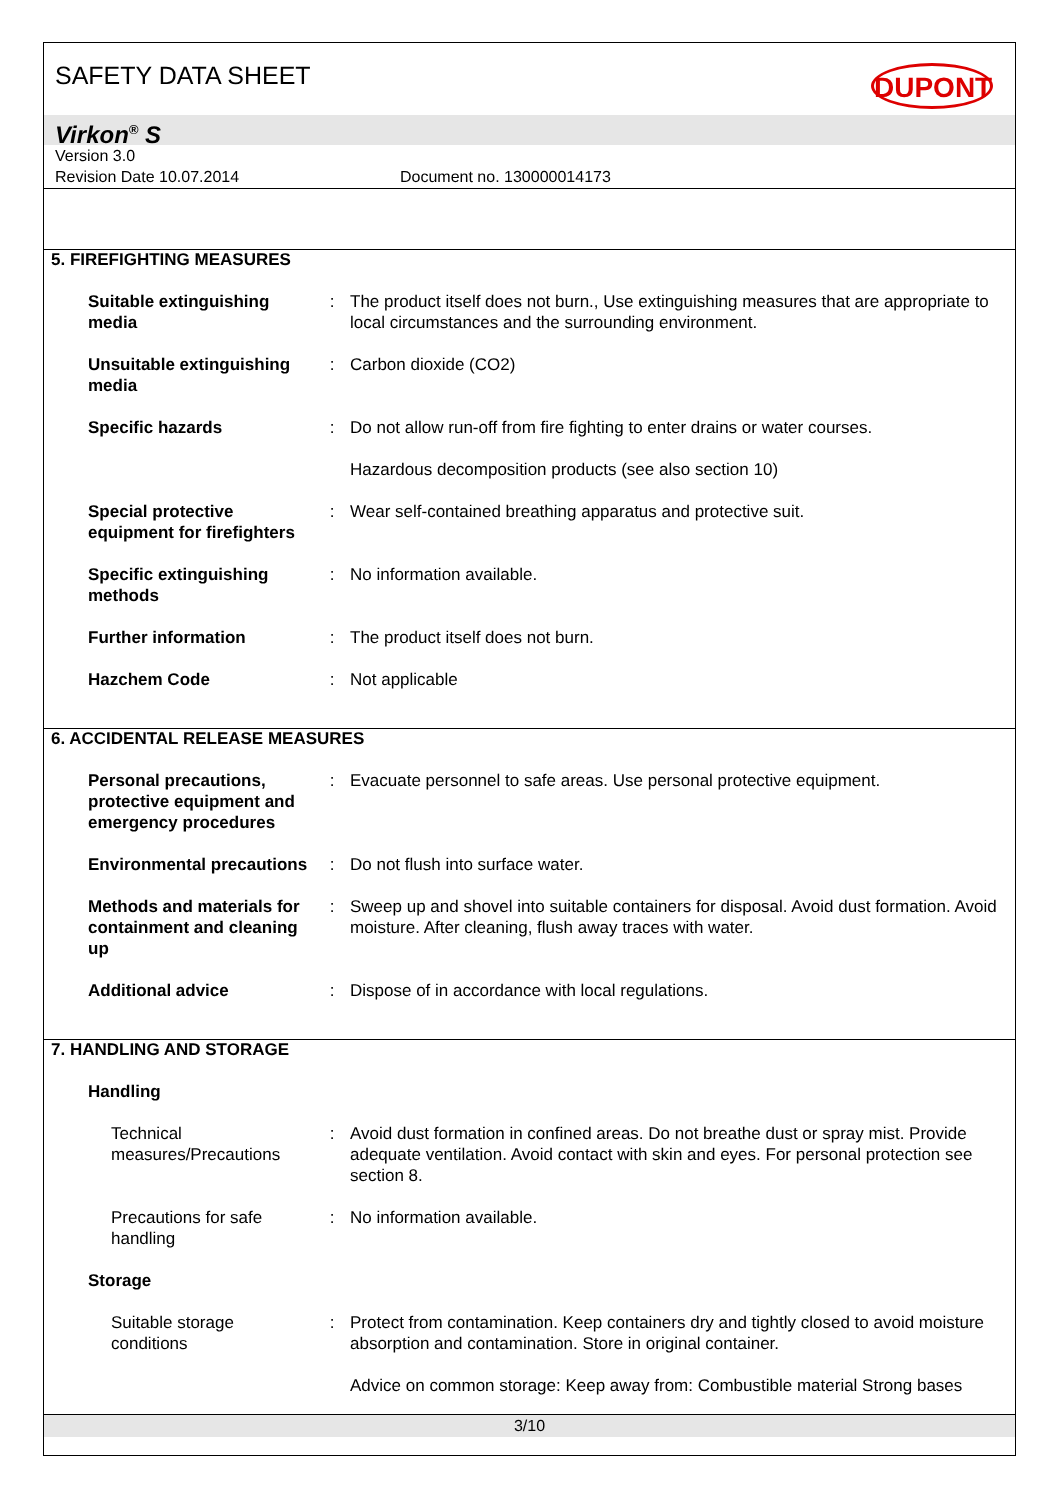SAFETY DATA SHEET DUPONT
Virkon<sup>®</sup> S
Version 3.0
Revision Date 10.07.2014 Document no. 130000014173
5. FIREFIGHTING MEASURES
Suitable extinguishing media
: The product itself does not burn., Use extinguishing measures that are appropriate to local circumstances and the surrounding environment.
Unsuitable extinguishing media
: Carbon dioxide (CO2)
Specific hazards : Do not allow run-off from fire fighting to enter drains or water courses.
Hazardous decomposition products (see also section 10)
Special protective equipment for firefighters
: Wear self-contained breathing apparatus and protective suit.
Specific extinguishing methods
: No information available.
Further information : The product itself does not burn.
Hazchem Code : Not applicable
6. ACCIDENTAL RELEASE MEASURES
Personal precautions, protective equipment and emergency procedures
: Evacuate personnel to safe areas. Use personal protective equipment.
Environmental precautions
: Do not flush into surface water.
Methods and materials for containment and cleaning up
: Sweep up and shovel into suitable containers for disposal. Avoid dust formation. Avoid moisture. After cleaning, flush away traces with water.
Additional advice : Dispose of in accordance with local regulations.
7. HANDLING AND STORAGE
Handling
Technical measures/Precautions
: Avoid dust formation in confined areas. Do not breathe dust or spray mist. Provide adequate ventilation. Avoid contact with skin and eyes. For personal protection see section 8.
Precautions for safe handling
: No information available.
Storage
Suitable storage conditions
: Protect from contamination. Keep containers dry and tightly closed to avoid moisture absorption and contamination. Store in original container.
Advice on common storage: Keep away from: Combustible material Strong bases
3/10